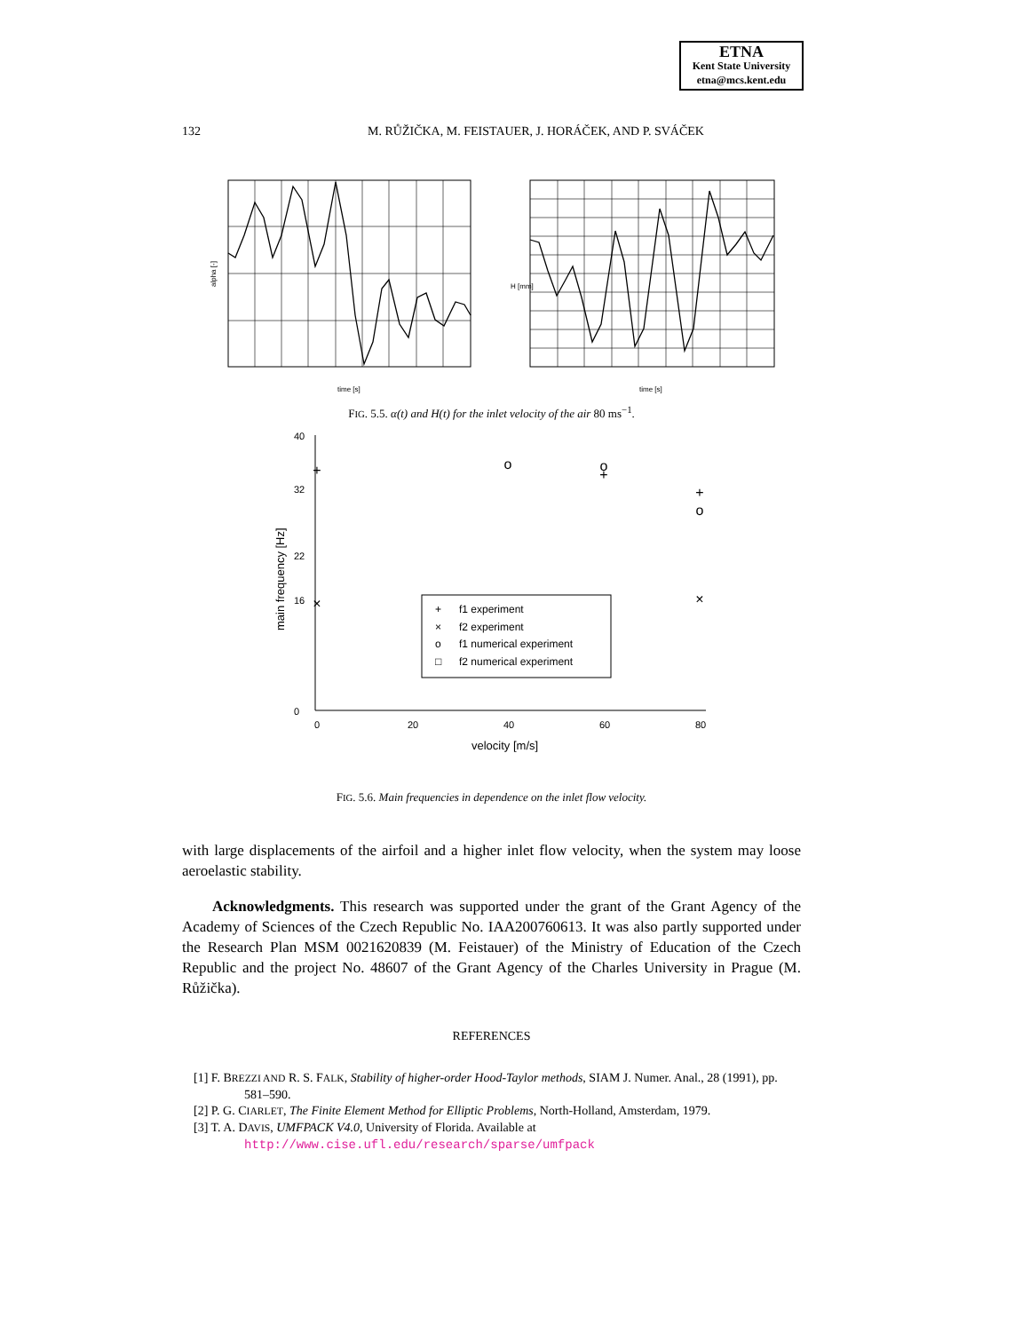ETNA
Kent State University
etna@mcs.kent.edu
132
M. RŮŽIČKA, M. FEISTAUER, J. HORÁČEK, AND P. SVÁČEK
alpha [-]
time [s]
H [mm]
time [s]
FIG. 5.5. α(t) and H(t) for the inlet velocity of the air 80 ms<sup>−1</sup>.
0
16
22
32
40
0
20
40
60
80
velocity [m/s]
main frequency [Hz]
+
+
+
×
×
×
×
o
o
o
+
f1 experiment
×
f2 experiment
o
f1 numerical experiment
□
f2 numerical experiment
FIG. 5.6. Main frequencies in dependence on the inlet flow velocity.
with large displacements of the airfoil and a higher inlet flow velocity, when the system may loose aeroelastic stability.
Acknowledgments. This research was supported under the grant of the Grant Agency of the Academy of Sciences of the Czech Republic No. IAA200760613. It was also partly supported under the Research Plan MSM 0021620839 (M. Feistauer) of the Ministry of Education of the Czech Republic and the project No. 48607 of the Grant Agency of the Charles University in Prague (M. Růžička).
REFERENCES
[1] F. BREZZI AND R. S. FALK, Stability of higher-order Hood-Taylor methods, SIAM J. Numer. Anal., 28 (1991), pp. 581–590.
[2] P. G. CIARLET, The Finite Element Method for Elliptic Problems, North-Holland, Amsterdam, 1979.
[3] T. A. DAVIS, UMFPACK V4.0, University of Florida. Available at
http://www.cise.ufl.edu/research/sparse/umfpack